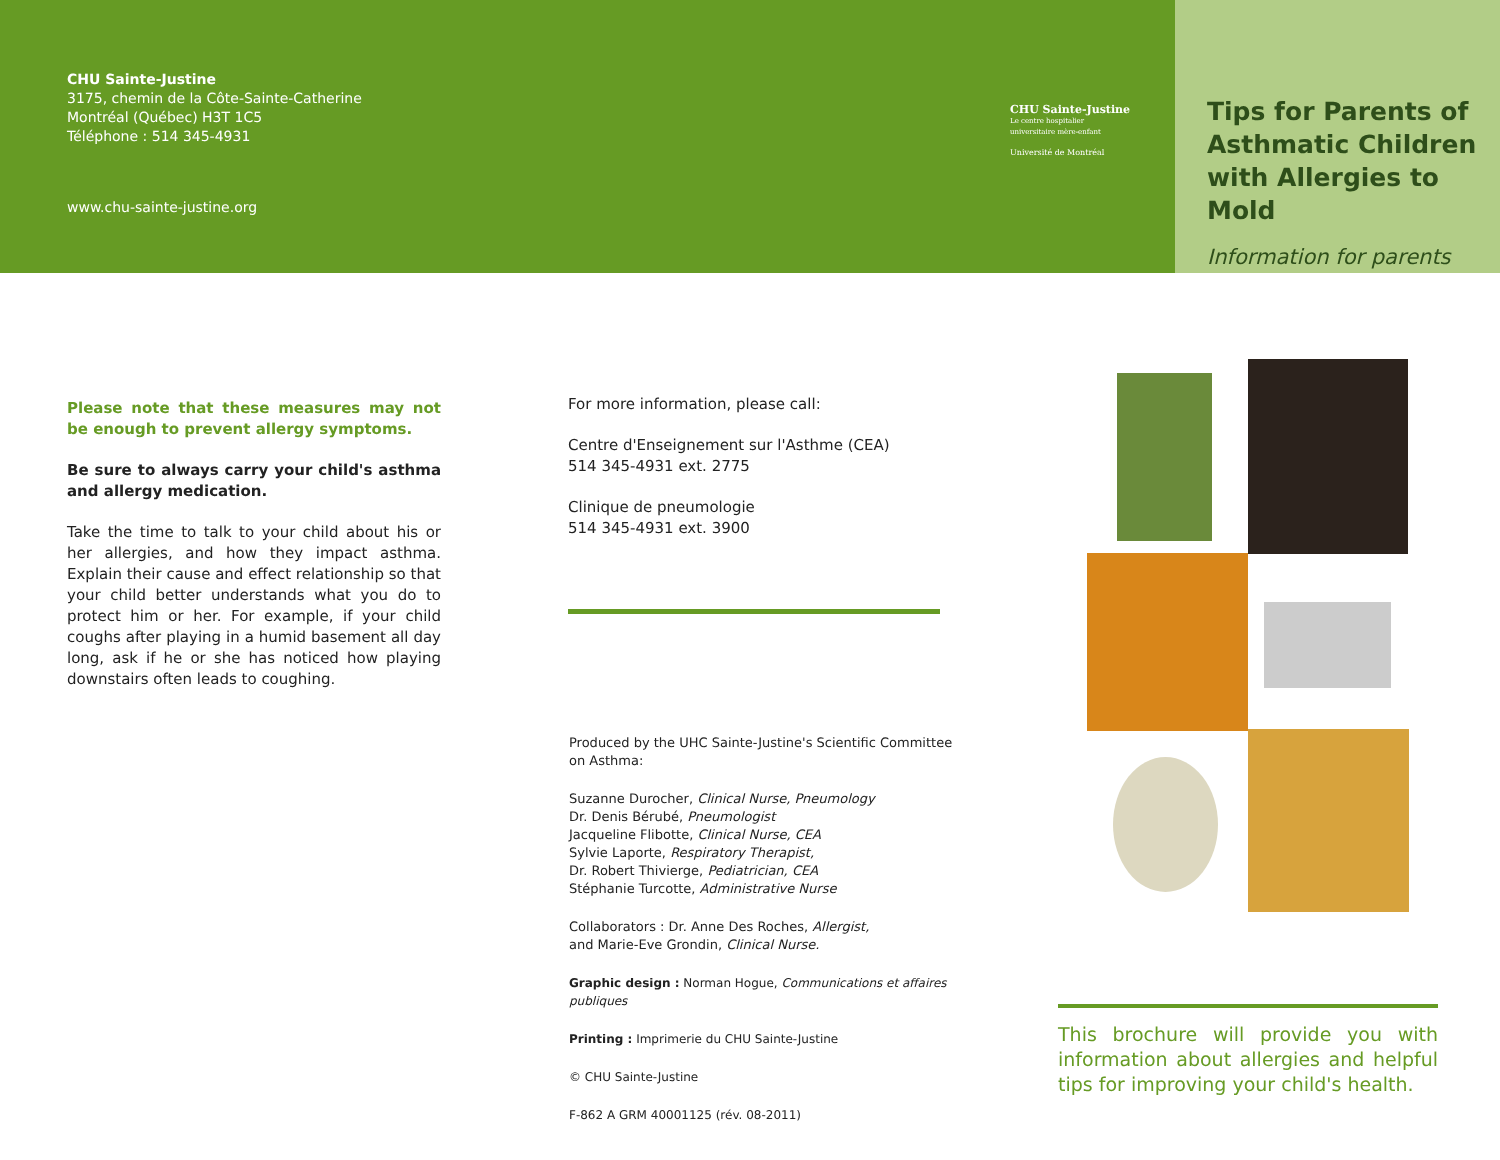CHU Sainte-Justine
3175, chemin de la Côte-Sainte-Catherine
Montréal (Québec) H3T 1C5
Téléphone : 514 345-4931
www.chu-sainte-justine.org
CHU Sainte-Justine
Le centre hospitalier
universitaire mère-enfant
Université de Montréal
Tips for Parents of Asthmatic Children with Allergies to Mold
Information for parents
Please note that these measures may not be enough to prevent allergy symptoms.
Be sure to always carry your child's asthma and allergy medication.
Take the time to talk to your child about his or her allergies, and how they impact asthma. Explain their cause and effect relationship so that your child better understands what you do to protect him or her. For example, if your child coughs after playing in a humid basement all day long, ask if he or she has noticed how playing downstairs often leads to coughing.
For more information, please call:
Centre d'Enseignement sur l'Asthme (CEA)
514 345-4931 ext. 2775
Clinique de pneumologie
514 345-4931 ext. 3900
Produced by the UHC Sainte-Justine's Scientific Committee on Asthma:
Suzanne Durocher, Clinical Nurse, Pneumology
Dr. Denis Bérubé, Pneumologist
Jacqueline Flibotte, Clinical Nurse, CEA
Sylvie Laporte, Respiratory Therapist,
Dr. Robert Thivierge, Pediatrician, CEA
Stéphanie Turcotte, Administrative Nurse
Collaborators : Dr. Anne Des Roches, Allergist,
and Marie-Eve Grondin, Clinical Nurse.
Graphic design : Norman Hogue, Communications et affaires publiques
Printing : Imprimerie du CHU Sainte-Justine
© CHU Sainte-Justine
F-862 A GRM 40001125 (rév. 08-2011)
This brochure will provide you with information about allergies and helpful tips for improving your child's health.